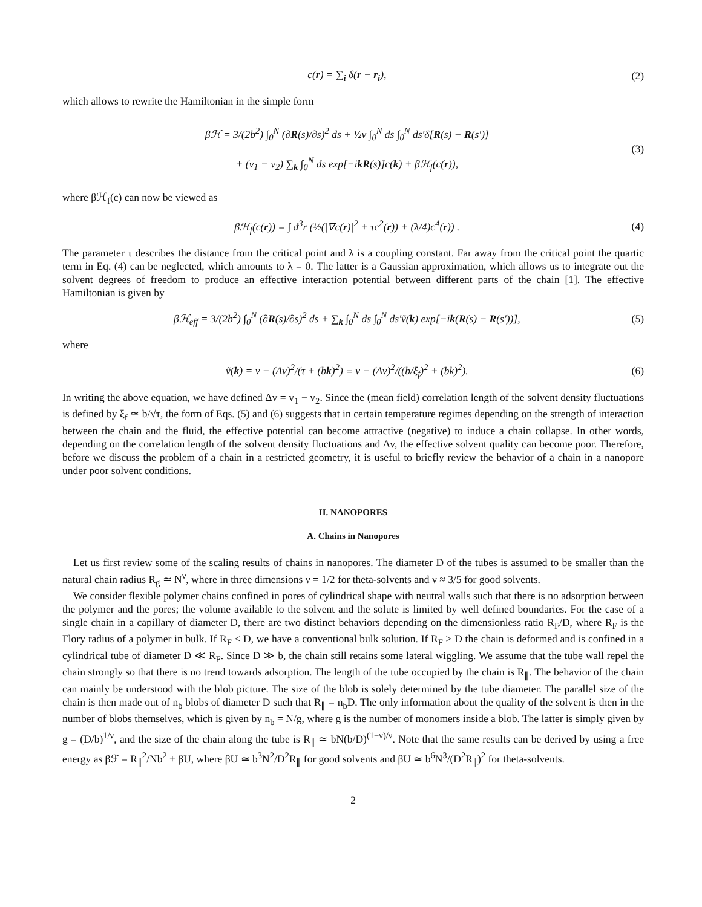c(r) = ∑<sub>i</sub> δ(r − r<sub>i</sub>), (2)
which allows to rewrite the Hamiltonian in the simple form
βℋ = 3/(2b<sup>2</sup>) ∫<sub>0</sub><sup>N</sup> (∂R(s)/∂s)<sup>2</sup> ds + ½v ∫<sub>0</sub><sup>N</sup> ds ∫<sub>0</sub><sup>N</sup> ds′δ[R(s) − R(s′)]
+ (v<sub>1</sub> − v<sub>2</sub>) ∑<sub>k</sub> ∫<sub>0</sub><sup>N</sup> ds exp[−ikR(s)]c(k) + βℋ<sub>f</sub>(c(r)), (3)
where βℋ<sub>f</sub>(c) can now be viewed as
βℋ<sub>f</sub>(c(r)) = ∫ d<sup>3</sup>r (½(|∇c(r)|<sup>2</sup> + τc<sup>2</sup>(r)) + (λ/4)c<sup>4</sup>(r)) . (4)
The parameter τ describes the distance from the critical point and λ is a coupling constant. Far away from the critical point the quartic term in Eq. (4) can be neglected, which amounts to λ = 0. The latter is a Gaussian approximation, which allows us to integrate out the solvent degrees of freedom to produce an effective interaction potential between different parts of the chain [1]. The effective Hamiltonian is given by
βℋ<sub>eff</sub> = 3/(2b<sup>2</sup>) ∫<sub>0</sub><sup>N</sup> (∂R(s)/∂s)<sup>2</sup> ds + ∑<sub>k</sub> ∫<sub>0</sub><sup>N</sup> ds ∫<sub>0</sub><sup>N</sup> ds′ṽ(k) exp[−ik(R(s) − R(s′))], (5)
where
ṽ(k) = v − (Δv)<sup>2</sup>/(τ + (bk)<sup>2</sup>) ≡ v − (Δv)<sup>2</sup>/((b/ξ<sub>f</sub>)<sup>2</sup> + (bk)<sup>2</sup>). (6)
In writing the above equation, we have defined Δv = v<sub>1</sub> − v<sub>2</sub>. Since the (mean field) correlation length of the solvent density fluctuations is defined by ξ<sub>f</sub> ≃ b/√τ, the form of Eqs. (5) and (6) suggests that in certain temperature regimes depending on the strength of interaction between the chain and the fluid, the effective potential can become attractive (negative) to induce a chain collapse. In other words, depending on the correlation length of the solvent density fluctuations and Δv, the effective solvent quality can become poor. Therefore, before we discuss the problem of a chain in a restricted geometry, it is useful to briefly review the behavior of a chain in a nanopore under poor solvent conditions.
II. NANOPORES
A. Chains in Nanopores
Let us first review some of the scaling results of chains in nanopores. The diameter D of the tubes is assumed to be smaller than the natural chain radius R<sub>g</sub> ≃ N<sup>ν</sup>, where in three dimensions ν = 1/2 for theta-solvents and ν ≈ 3/5 for good solvents.
We consider flexible polymer chains confined in pores of cylindrical shape with neutral walls such that there is no adsorption between the polymer and the pores; the volume available to the solvent and the solute is limited by well defined boundaries. For the case of a single chain in a capillary of diameter D, there are two distinct behaviors depending on the dimensionless ratio R<sub>F</sub>/D, where R<sub>F</sub> is the Flory radius of a polymer in bulk. If R<sub>F</sub> < D, we have a conventional bulk solution. If R<sub>F</sub> > D the chain is deformed and is confined in a cylindrical tube of diameter D ≪ R<sub>F</sub>. Since D ≫ b, the chain still retains some lateral wiggling. We assume that the tube wall repel the chain strongly so that there is no trend towards adsorption. The length of the tube occupied by the chain is R<sub>∥</sub>. The behavior of the chain can mainly be understood with the blob picture. The size of the blob is solely determined by the tube diameter. The parallel size of the chain is then made out of n<sub>b</sub> blobs of diameter D such that R<sub>∥</sub> = n<sub>b</sub>D. The only information about the quality of the solvent is then in the number of blobs themselves, which is given by n<sub>b</sub> = N/g, where g is the number of monomers inside a blob. The latter is simply given by g = (D/b)<sup>1/ν</sup>, and the size of the chain along the tube is R<sub>∥</sub> ≃ bN(b/D)<sup>(1−ν)/ν</sup>. Note that the same results can be derived by using a free energy as βℱ = R<sub>∥</sub><sup>2</sup>/Nb<sup>2</sup> + βU, where βU ≃ b<sup>3</sup>N<sup>2</sup>/D<sup>2</sup>R<sub>∥</sub> for good solvents and βU ≃ b<sup>6</sup>N<sup>3</sup>/(D<sup>2</sup>R<sub>∥</sub>)<sup>2</sup> for theta-solvents.
2